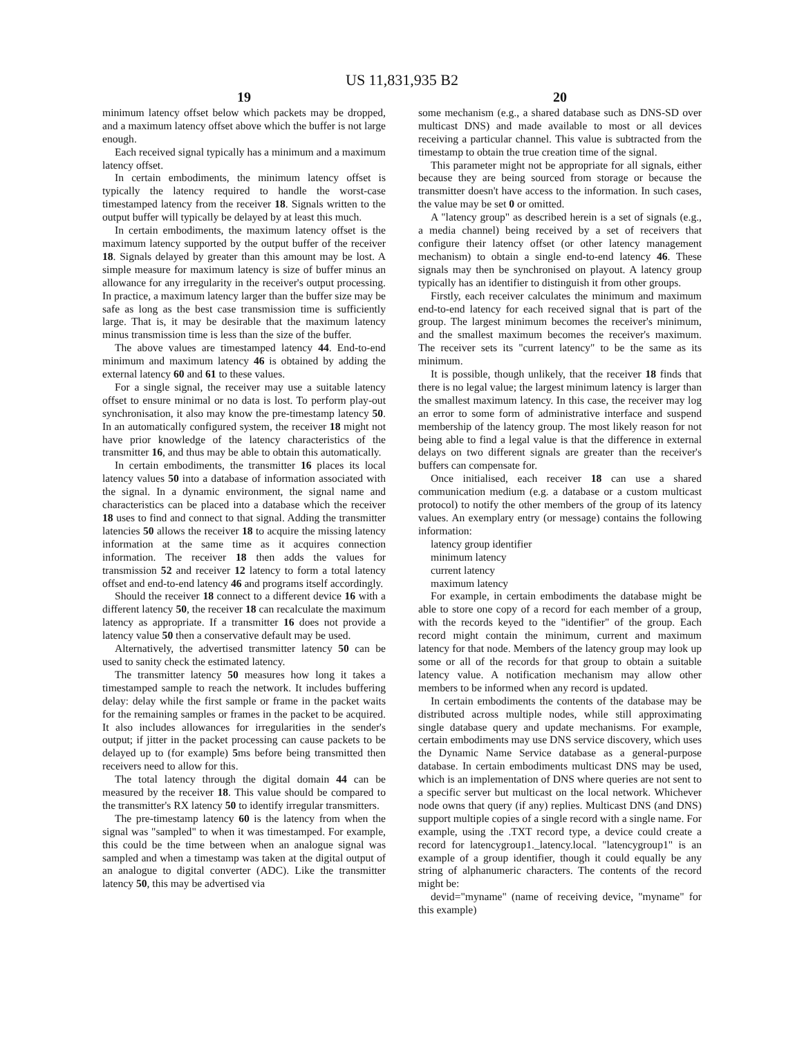US 11,831,935 B2
19
minimum latency offset below which packets may be dropped, and a maximum latency offset above which the buffer is not large enough.
Each received signal typically has a minimum and a maximum latency offset.
In certain embodiments, the minimum latency offset is typically the latency required to handle the worst-case timestamped latency from the receiver 18. Signals written to the output buffer will typically be delayed by at least this much.
In certain embodiments, the maximum latency offset is the maximum latency supported by the output buffer of the receiver 18. Signals delayed by greater than this amount may be lost. A simple measure for maximum latency is size of buffer minus an allowance for any irregularity in the receiver's output processing. In practice, a maximum latency larger than the buffer size may be safe as long as the best case transmission time is sufficiently large. That is, it may be desirable that the maximum latency minus transmission time is less than the size of the buffer.
The above values are timestamped latency 44. End-to-end minimum and maximum latency 46 is obtained by adding the external latency 60 and 61 to these values.
For a single signal, the receiver may use a suitable latency offset to ensure minimal or no data is lost. To perform play-out synchronisation, it also may know the pre-timestamp latency 50. In an automatically configured system, the receiver 18 might not have prior knowledge of the latency characteristics of the transmitter 16, and thus may be able to obtain this automatically.
In certain embodiments, the transmitter 16 places its local latency values 50 into a database of information associated with the signal. In a dynamic environment, the signal name and characteristics can be placed into a database which the receiver 18 uses to find and connect to that signal. Adding the transmitter latencies 50 allows the receiver 18 to acquire the missing latency information at the same time as it acquires connection information. The receiver 18 then adds the values for transmission 52 and receiver 12 latency to form a total latency offset and end-to-end latency 46 and programs itself accordingly.
Should the receiver 18 connect to a different device 16 with a different latency 50, the receiver 18 can recalculate the maximum latency as appropriate. If a transmitter 16 does not provide a latency value 50 then a conservative default may be used.
Alternatively, the advertised transmitter latency 50 can be used to sanity check the estimated latency.
The transmitter latency 50 measures how long it takes a timestamped sample to reach the network. It includes buffering delay: delay while the first sample or frame in the packet waits for the remaining samples or frames in the packet to be acquired. It also includes allowances for irregularities in the sender's output; if jitter in the packet processing can cause packets to be delayed up to (for example) 5ms before being transmitted then receivers need to allow for this.
The total latency through the digital domain 44 can be measured by the receiver 18. This value should be compared to the transmitter's RX latency 50 to identify irregular transmitters.
The pre-timestamp latency 60 is the latency from when the signal was "sampled" to when it was timestamped. For example, this could be the time between when an analogue signal was sampled and when a timestamp was taken at the digital output of an analogue to digital converter (ADC). Like the transmitter latency 50, this may be advertised via
20
some mechanism (e.g., a shared database such as DNS-SD over multicast DNS) and made available to most or all devices receiving a particular channel. This value is subtracted from the timestamp to obtain the true creation time of the signal.
This parameter might not be appropriate for all signals, either because they are being sourced from storage or because the transmitter doesn't have access to the information. In such cases, the value may be set 0 or omitted.
A "latency group" as described herein is a set of signals (e.g., a media channel) being received by a set of receivers that configure their latency offset (or other latency management mechanism) to obtain a single end-to-end latency 46. These signals may then be synchronised on playout. A latency group typically has an identifier to distinguish it from other groups.
Firstly, each receiver calculates the minimum and maximum end-to-end latency for each received signal that is part of the group. The largest minimum becomes the receiver's minimum, and the smallest maximum becomes the receiver's maximum. The receiver sets its "current latency" to be the same as its minimum.
It is possible, though unlikely, that the receiver 18 finds that there is no legal value; the largest minimum latency is larger than the smallest maximum latency. In this case, the receiver may log an error to some form of administrative interface and suspend membership of the latency group. The most likely reason for not being able to find a legal value is that the difference in external delays on two different signals are greater than the receiver's buffers can compensate for.
Once initialised, each receiver 18 can use a shared communication medium (e.g. a database or a custom multicast protocol) to notify the other members of the group of its latency values. An exemplary entry (or message) contains the following information:
latency group identifier
minimum latency
current latency
maximum latency
For example, in certain embodiments the database might be able to store one copy of a record for each member of a group, with the records keyed to the "identifier" of the group. Each record might contain the minimum, current and maximum latency for that node. Members of the latency group may look up some or all of the records for that group to obtain a suitable latency value. A notification mechanism may allow other members to be informed when any record is updated.
In certain embodiments the contents of the database may be distributed across multiple nodes, while still approximating single database query and update mechanisms. For example, certain embodiments may use DNS service discovery, which uses the Dynamic Name Service database as a general-purpose database. In certain embodiments multicast DNS may be used, which is an implementation of DNS where queries are not sent to a specific server but multicast on the local network. Whichever node owns that query (if any) replies. Multicast DNS (and DNS) support multiple copies of a single record with a single name. For example, using the .TXT record type, a device could create a record for latencygroup1._latency.local. "latencygroup1" is an example of a group identifier, though it could equally be any string of alphanumeric characters. The contents of the record might be:
devid="myname" (name of receiving device, "myname" for this example)